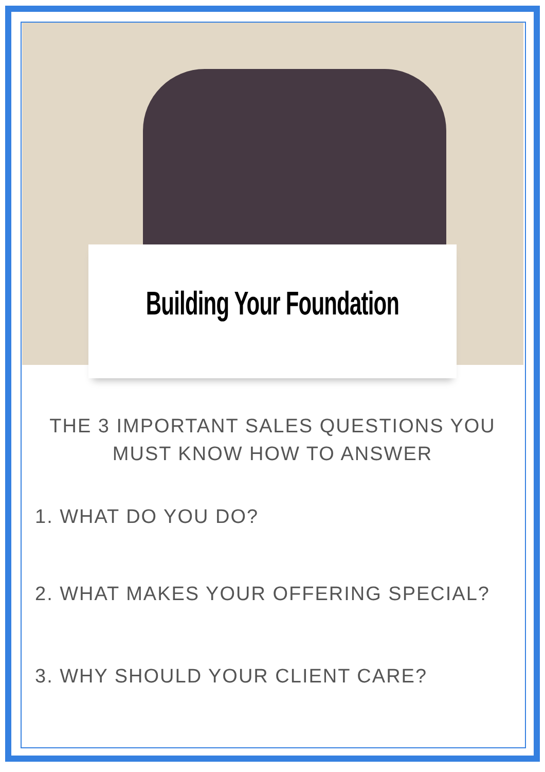Building Your Foundation
THE 3 IMPORTANT SALES QUESTIONS YOU MUST KNOW HOW TO ANSWER
1. WHAT DO YOU DO?
2. WHAT MAKES YOUR OFFERING SPECIAL?
3. WHY SHOULD YOUR CLIENT CARE?